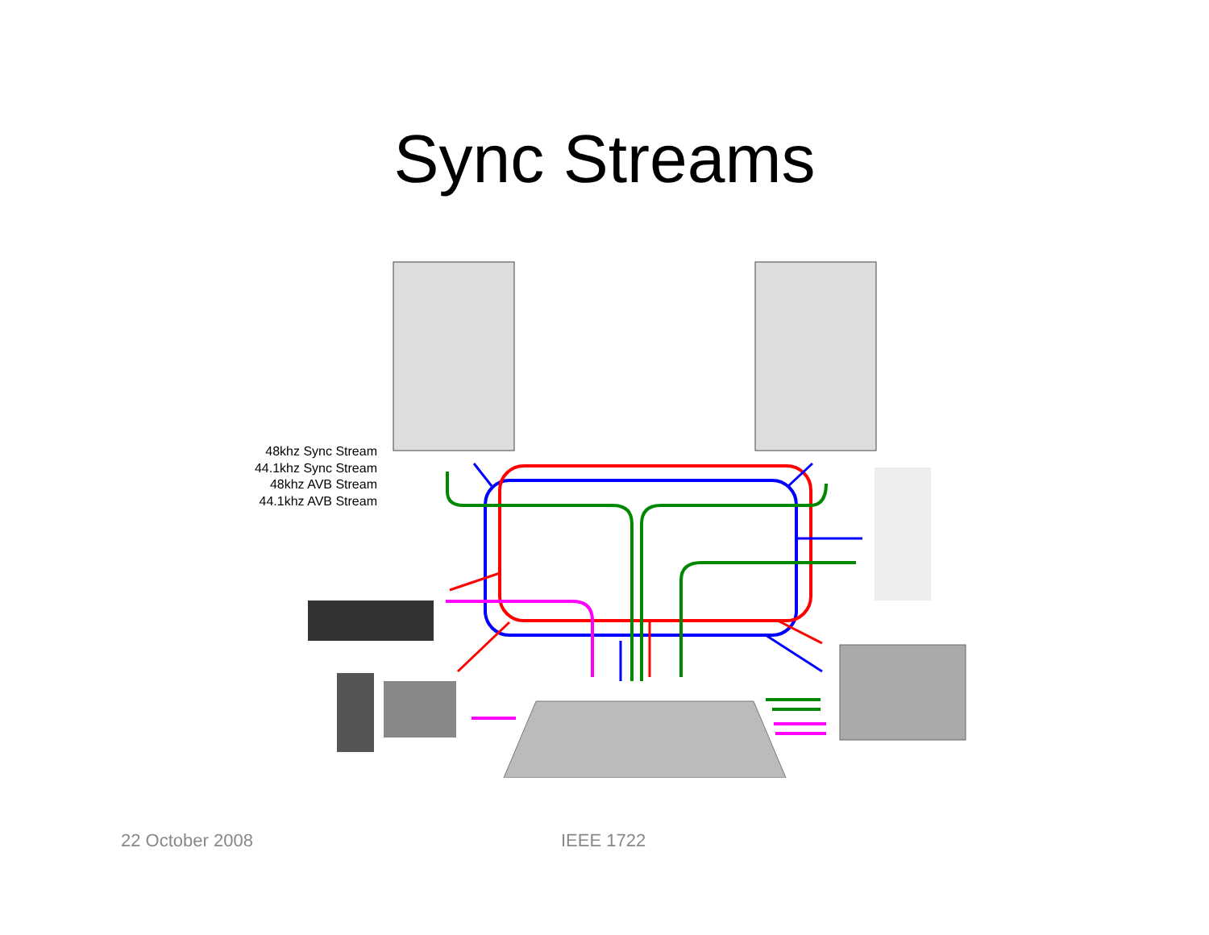Sync Streams
48khz Sync Stream
44.1khz Sync Stream
48khz AVB Stream
44.1khz AVB Stream
22 October 2008 IEEE 1722